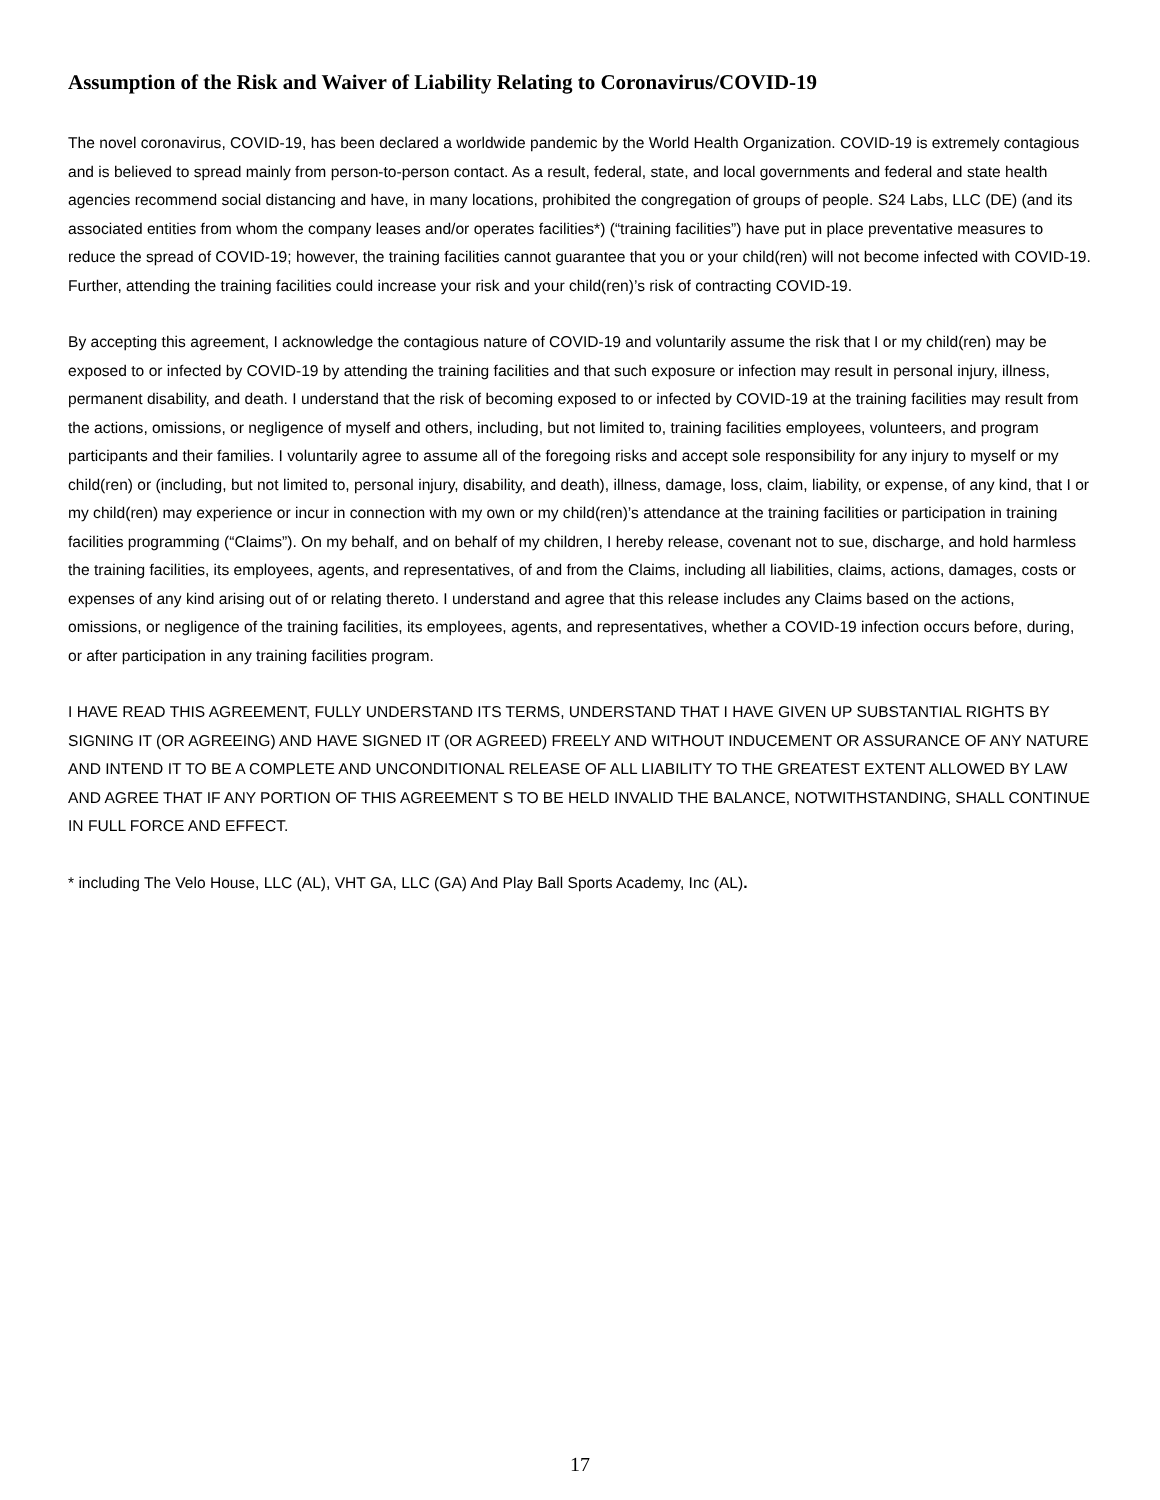Assumption of the Risk and Waiver of Liability Relating to Coronavirus/COVID-19
The novel coronavirus, COVID-19, has been declared a worldwide pandemic by the World Health Organization. COVID-19 is extremely contagious and is believed to spread mainly from person-to-person contact. As a result, federal, state, and local governments and federal and state health agencies recommend social distancing and have, in many locations, prohibited the congregation of groups of people. S24 Labs, LLC (DE) (and its associated entities from whom the company leases and/or operates facilities*) (“training facilities”) have put in place preventative measures to reduce the spread of COVID-19; however, the training facilities cannot guarantee that you or your child(ren) will not become infected with COVID-19. Further, attending the training facilities could increase your risk and your child(ren)’s risk of contracting COVID-19.
By accepting this agreement, I acknowledge the contagious nature of COVID-19 and voluntarily assume the risk that I or my child(ren) may be exposed to or infected by COVID-19 by attending the training facilities and that such exposure or infection may result in personal injury, illness, permanent disability, and death. I understand that the risk of becoming exposed to or infected by COVID-19 at the training facilities may result from the actions, omissions, or negligence of myself and others, including, but not limited to, training facilities employees, volunteers, and program participants and their families. I voluntarily agree to assume all of the foregoing risks and accept sole responsibility for any injury to myself or my child(ren) or (including, but not limited to, personal injury, disability, and death), illness, damage, loss, claim, liability, or expense, of any kind, that I or my child(ren) may experience or incur in connection with my own or my child(ren)’s attendance at the training facilities or participation in training facilities programming (“Claims”). On my behalf, and on behalf of my children, I hereby release, covenant not to sue, discharge, and hold harmless the training facilities, its employees, agents, and representatives, of and from the Claims, including all liabilities, claims, actions, damages, costs or expenses of any kind arising out of or relating thereto. I understand and agree that this release includes any Claims based on the actions, omissions, or negligence of the training facilities, its employees, agents, and representatives, whether a COVID-19 infection occurs before, during, or after participation in any training facilities program.
I HAVE READ THIS AGREEMENT, FULLY UNDERSTAND ITS TERMS, UNDERSTAND THAT I HAVE GIVEN UP SUBSTANTIAL RIGHTS BY SIGNING IT (OR AGREEING) AND HAVE SIGNED IT (OR AGREED) FREELY AND WITHOUT INDUCEMENT OR ASSURANCE OF ANY NATURE AND INTEND IT TO BE A COMPLETE AND UNCONDITIONAL RELEASE OF ALL LIABILITY TO THE GREATEST EXTENT ALLOWED BY LAW AND AGREE THAT IF ANY PORTION OF THIS AGREEMENT S TO BE HELD INVALID THE BALANCE, NOTWITHSTANDING, SHALL CONTINUE IN FULL FORCE AND EFFECT.
* including The Velo House, LLC (AL), VHT GA, LLC (GA) And Play Ball Sports Academy, Inc (AL).
17